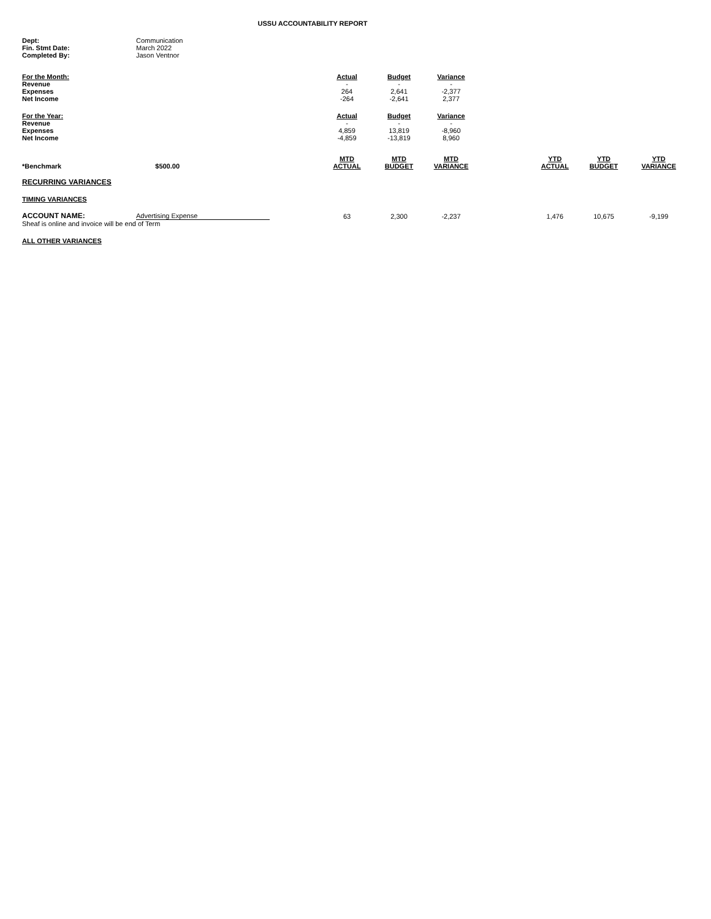USSU ACCOUNTABILITY REPORT
| Dept: | Communication |
| Fin. Stmt Date: | March 2022 |
| Completed By: | Jason Ventnor |
| For the Month: | Actual | Budget | Variance | | | | |
| --- | --- | --- | --- | --- | --- | --- | --- |
| Revenue | - | - | - | | | | |
| Expenses | 264 | 2,641 | -2,377 | | | | |
| Net Income | -264 | -2,641 | 2,377 | | | | |
| For the Year: | Actual | Budget | Variance | | | | |
| Revenue | - | - | - | | | | |
| Expenses | 4,859 | 13,819 | -8,960 | | | | |
| Net Income | -4,859 | -13,819 | 8,960 | | | | |
| *Benchmark $500.00 | MTD ACTUAL | MTD BUDGET | MTD VARIANCE | | YTD ACTUAL | YTD BUDGET | YTD VARIANCE |
| RECURRING VARIANCES | | | | | | | |
| TIMING VARIANCES | | | | | | | |
| ACCOUNT NAME: Advertising Expense | 63 | 2,300 | -2,237 | | 1,476 | 10,675 | -9,199 |
| Sheaf is online and invoice will be end of Term | | | | | | | |
| ALL OTHER VARIANCES | | | | | | | |